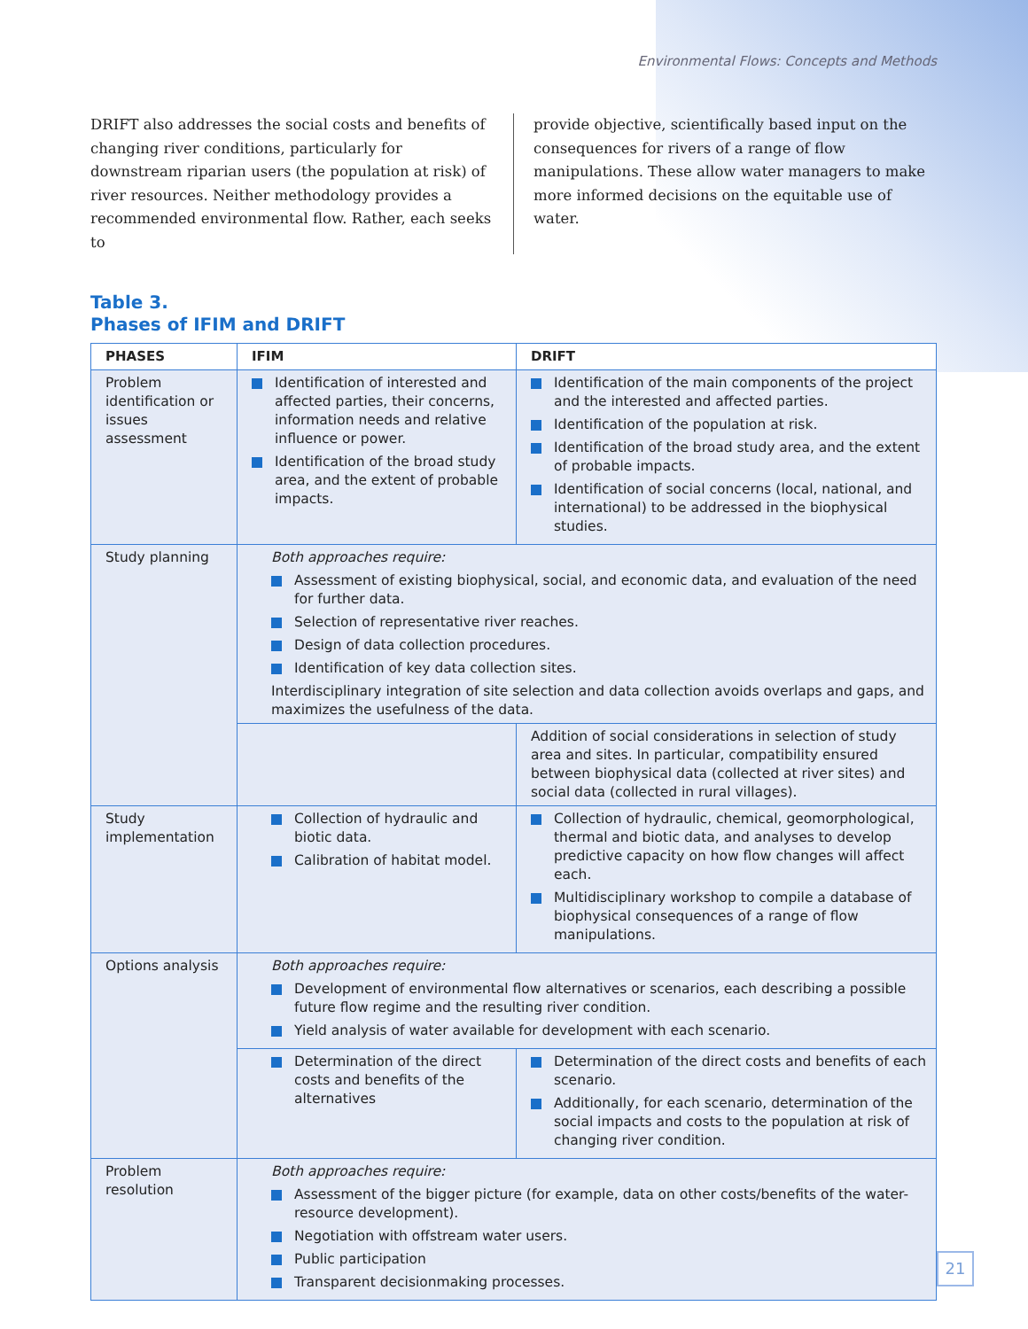Environmental Flows: Concepts and Methods
DRIFT also addresses the social costs and benefits of changing river conditions, particularly for downstream riparian users (the population at risk) of river resources. Neither methodology provides a recommended environmental flow. Rather, each seeks to
provide objective, scientifically based input on the consequences for rivers of a range of flow manipulations. These allow water managers to make more informed decisions on the equitable use of water.
Table 3.
Phases of IFIM and DRIFT
| PHASES | IFIM | DRIFT |
| --- | --- | --- |
| Problem identification or issues assessment | Identification of interested and affected parties, their concerns, information needs and relative influence or power. Identification of the broad study area, and the extent of probable impacts. | Identification of the main components of the project and the interested and affected parties. Identification of the population at risk. Identification of the broad study area, and the extent of probable impacts. Identification of social concerns (local, national, and international) to be addressed in the biophysical studies. |
| Study planning | Both approaches require: Assessment of existing biophysical, social, and economic data, and evaluation of the need for further data. Selection of representative river reaches. Design of data collection procedures. Identification of key data collection sites. Interdisciplinary integration of site selection and data collection avoids overlaps and gaps, and maximizes the usefulness of the data. | |
| | | Addition of social considerations in selection of study area and sites. In particular, compatibility ensured between biophysical data (collected at river sites) and social data (collected in rural villages). |
| Study implementation | Collection of hydraulic and biotic data. Calibration of habitat model. | Collection of hydraulic, chemical, geomorphological, thermal and biotic data, and analyses to develop predictive capacity on how flow changes will affect each. Multidisciplinary workshop to compile a database of biophysical consequences of a range of flow manipulations. |
| Options analysis | Both approaches require: Development of environmental flow alternatives or scenarios, each describing a possible future flow regime and the resulting river condition. Yield analysis of water available for development with each scenario. | |
| | Determination of the direct costs and benefits of the alternatives | Determination of the direct costs and benefits of each scenario. Additionally, for each scenario, determination of the social impacts and costs to the population at risk of changing river condition. |
| Problem resolution | Both approaches require: Assessment of the bigger picture (for example, data on other costs/benefits of the water-resource development). Negotiation with offstream water users. Public participation Transparent decisionmaking processes. | |
21